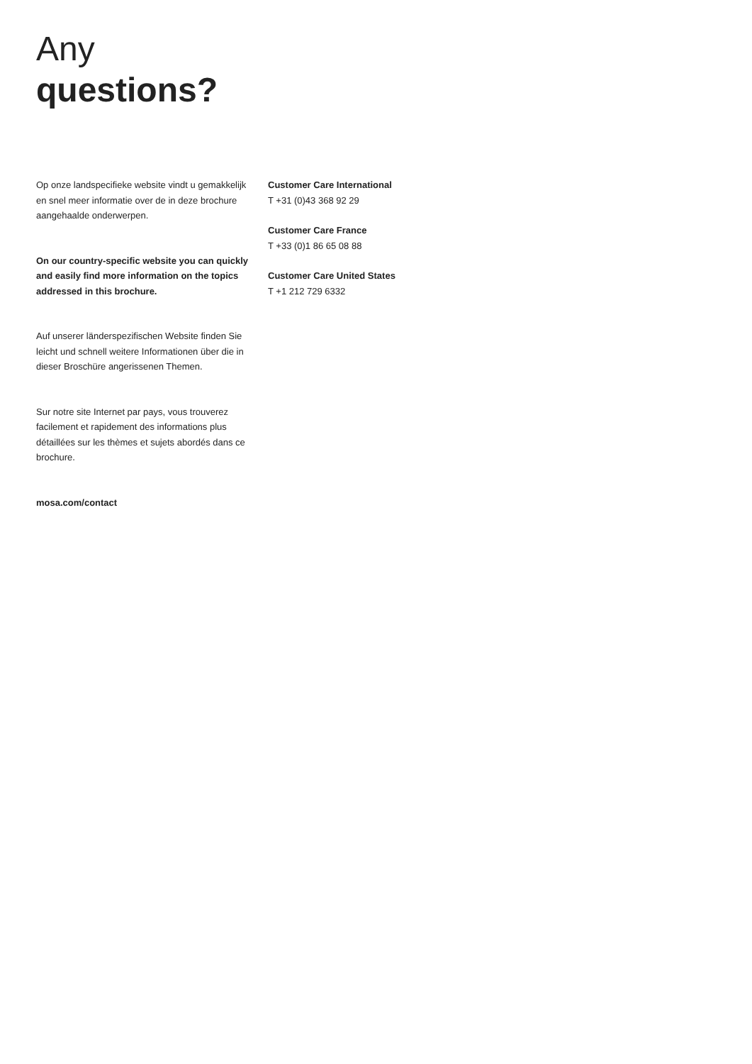Any
questions?
Op onze landspecifieke website vindt u gemakkelijk en snel meer informatie over de in deze brochure aangehaalde onderwerpen.
On our country-specific website you can quickly and easily find more information on the topics addressed in this brochure.
Auf unserer länderspezifischen Website finden Sie leicht und schnell weitere Informationen über die in dieser Broschüre angerissenen Themen.
Sur notre site Internet par pays, vous trouverez facilement et rapidement des informations plus détaillées sur les thèmes et sujets abordés dans ce brochure.
mosa.com/contact
Customer Care International
T +31 (0)43 368 92 29
Customer Care France
T +33 (0)1 86 65 08 88
Customer Care United States
T +1 212 729 6332